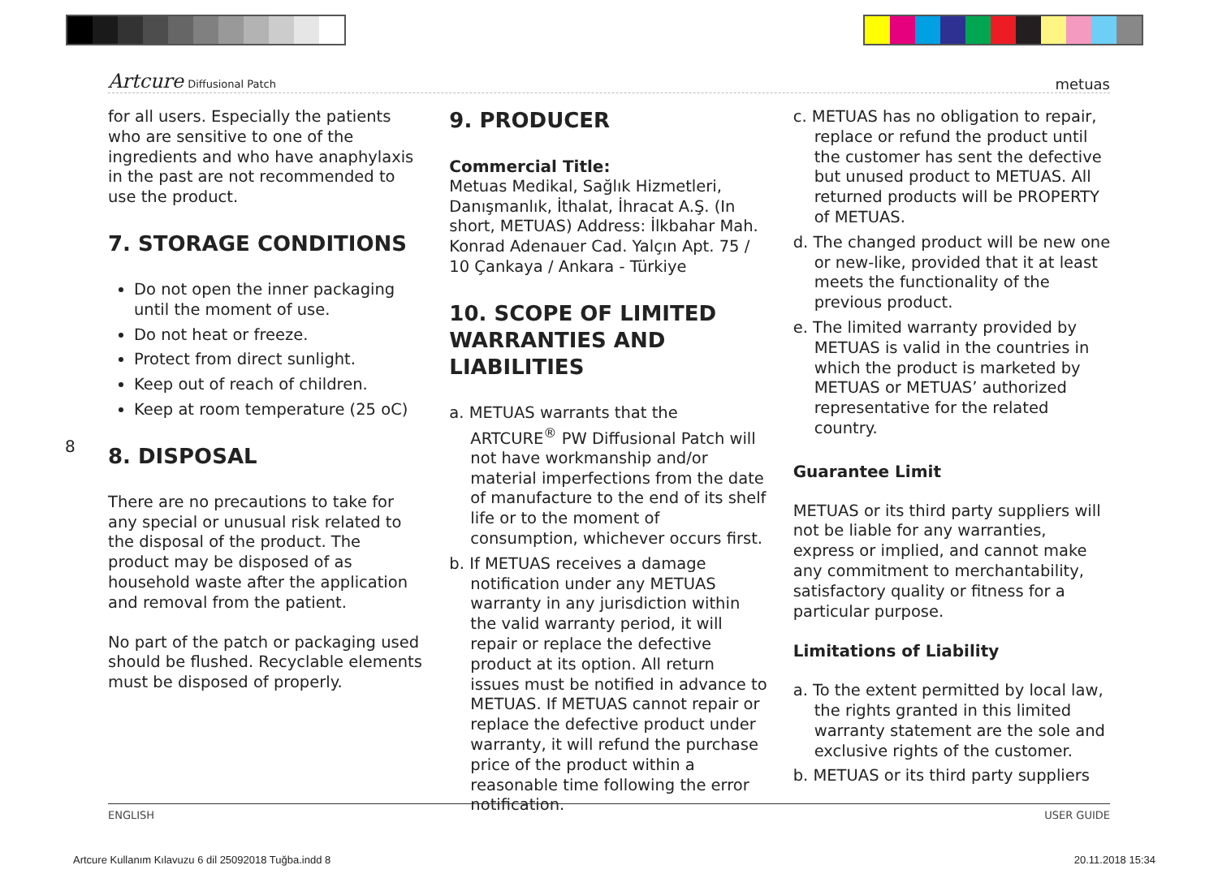Artcure Diffusional Patch
metuas
8
for all users. Especially the patients who are sensitive to one of the ingredients and who have anaphylaxis in the past are not recommended to use the product.
7. STORAGE CONDITIONS
Do not open the inner packaging until the moment of use.
Do not heat or freeze.
Protect from direct sunlight.
Keep out of reach of children.
Keep at room temperature (25 oC)
8. DISPOSAL
There are no precautions to take for any special or unusual risk related to the disposal of the product. The product may be disposed of as household waste after the application and removal from the patient.
No part of the patch or packaging used should be flushed. Recyclable elements must be disposed of properly.
9. PRODUCER
Commercial Title:
Metuas Medikal, Sağlık Hizmetleri, Danışmanlık, İthalat, İhracat A.Ş. (In short, METUAS) Address: İlkbahar Mah. Konrad Adenauer Cad. Yalçın Apt. 75 / 10 Çankaya / Ankara - Türkiye
10. SCOPE OF LIMITED WARRANTIES AND LIABILITIES
a. METUAS warrants that the ARTCURE<sup>®</sup> PW Diffusional Patch will not have workmanship and/or material imperfections from the date of manufacture to the end of its shelf life or to the moment of consumption, whichever occurs first.
b. If METUAS receives a damage notification under any METUAS warranty in any jurisdiction within the valid warranty period, it will repair or replace the defective product at its option. All return issues must be notified in advance to METUAS. If METUAS cannot repair or replace the defective product under warranty, it will refund the purchase price of the product within a reasonable time following the error notification.
c. METUAS has no obligation to repair, replace or refund the product until the customer has sent the defective but unused product to METUAS. All returned products will be PROPERTY of METUAS.
d. The changed product will be new one or new-like, provided that it at least meets the functionality of the previous product.
e. The limited warranty provided by METUAS is valid in the countries in which the product is marketed by METUAS or METUAS’ authorized representative for the related country.
Guarantee Limit
METUAS or its third party suppliers will not be liable for any warranties, express or implied, and cannot make any commitment to merchantability, satisfactory quality or fitness for a particular purpose.
Limitations of Liability
a. To the extent permitted by local law, the rights granted in this limited warranty statement are the sole and exclusive rights of the customer.
b. METUAS or its third party suppliers
ENGLISH USER GUIDE
Artcure Kullanım Kılavuzu 6 dil 25092018 Tuğba.indd 8
20.11.2018 15:34